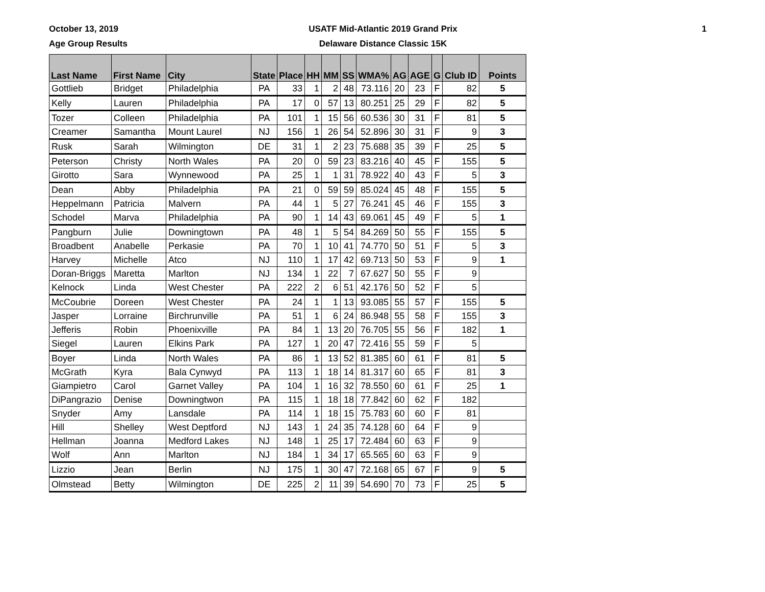October 13, 2019
Age Group Results
USATF Mid-Atlantic 2019 Grand Prix
Delaware Distance Classic 15K
1
| Last Name | First Name | City | State | Place | HH | MM | SS | WMA% | AG | AGE | G | Club ID | Points |
| --- | --- | --- | --- | --- | --- | --- | --- | --- | --- | --- | --- | --- | --- |
| Gottlieb | Bridget | Philadelphia | PA | 33 | 1 | 2 | 48 | 73.116 | 20 | 23 | F | 82 | 5 |
| Kelly | Lauren | Philadelphia | PA | 17 | 0 | 57 | 13 | 80.251 | 25 | 29 | F | 82 | 5 |
| Tozer | Colleen | Philadelphia | PA | 101 | 1 | 15 | 56 | 60.536 | 30 | 31 | F | 81 | 5 |
| Creamer | Samantha | Mount Laurel | NJ | 156 | 1 | 26 | 54 | 52.896 | 30 | 31 | F | 9 | 3 |
| Rusk | Sarah | Wilmington | DE | 31 | 1 | 2 | 23 | 75.688 | 35 | 39 | F | 25 | 5 |
| Peterson | Christy | North Wales | PA | 20 | 0 | 59 | 23 | 83.216 | 40 | 45 | F | 155 | 5 |
| Girotto | Sara | Wynnewood | PA | 25 | 1 | 1 | 31 | 78.922 | 40 | 43 | F | 5 | 3 |
| Dean | Abby | Philadelphia | PA | 21 | 0 | 59 | 59 | 85.024 | 45 | 48 | F | 155 | 5 |
| Heppelmann | Patricia | Malvern | PA | 44 | 1 | 5 | 27 | 76.241 | 45 | 46 | F | 155 | 3 |
| Schodel | Marva | Philadelphia | PA | 90 | 1 | 14 | 43 | 69.061 | 45 | 49 | F | 5 | 1 |
| Pangburn | Julie | Downingtown | PA | 48 | 1 | 5 | 54 | 84.269 | 50 | 55 | F | 155 | 5 |
| Broadbent | Anabelle | Perkasie | PA | 70 | 1 | 10 | 41 | 74.770 | 50 | 51 | F | 5 | 3 |
| Harvey | Michelle | Atco | NJ | 110 | 1 | 17 | 42 | 69.713 | 50 | 53 | F | 9 | 1 |
| Doran-Briggs | Maretta | Marlton | NJ | 134 | 1 | 22 | 7 | 67.627 | 50 | 55 | F | 9 | |
| Kelnock | Linda | West Chester | PA | 222 | 2 | 6 | 51 | 42.176 | 50 | 52 | F | 5 | |
| McCoubrie | Doreen | West Chester | PA | 24 | 1 | 1 | 13 | 93.085 | 55 | 57 | F | 155 | 5 |
| Jasper | Lorraine | Birchrunville | PA | 51 | 1 | 6 | 24 | 86.948 | 55 | 58 | F | 155 | 3 |
| Jefferis | Robin | Phoenixville | PA | 84 | 1 | 13 | 20 | 76.705 | 55 | 56 | F | 182 | 1 |
| Siegel | Lauren | Elkins Park | PA | 127 | 1 | 20 | 47 | 72.416 | 55 | 59 | F | 5 | |
| Boyer | Linda | North Wales | PA | 86 | 1 | 13 | 52 | 81.385 | 60 | 61 | F | 81 | 5 |
| McGrath | Kyra | Bala Cynwyd | PA | 113 | 1 | 18 | 14 | 81.317 | 60 | 65 | F | 81 | 3 |
| Giampietro | Carol | Garnet Valley | PA | 104 | 1 | 16 | 32 | 78.550 | 60 | 61 | F | 25 | 1 |
| DiPangrazio | Denise | Downingtwon | PA | 115 | 1 | 18 | 18 | 77.842 | 60 | 62 | F | 182 | |
| Snyder | Amy | Lansdale | PA | 114 | 1 | 18 | 15 | 75.783 | 60 | 60 | F | 81 | |
| Hill | Shelley | West Deptford | NJ | 143 | 1 | 24 | 35 | 74.128 | 60 | 64 | F | 9 | |
| Hellman | Joanna | Medford Lakes | NJ | 148 | 1 | 25 | 17 | 72.484 | 60 | 63 | F | 9 | |
| Wolf | Ann | Marlton | NJ | 184 | 1 | 34 | 17 | 65.565 | 60 | 63 | F | 9 | |
| Lizzio | Jean | Berlin | NJ | 175 | 1 | 30 | 47 | 72.168 | 65 | 67 | F | 9 | 5 |
| Olmstead | Betty | Wilmington | DE | 225 | 2 | 11 | 39 | 54.690 | 70 | 73 | F | 25 | 5 |